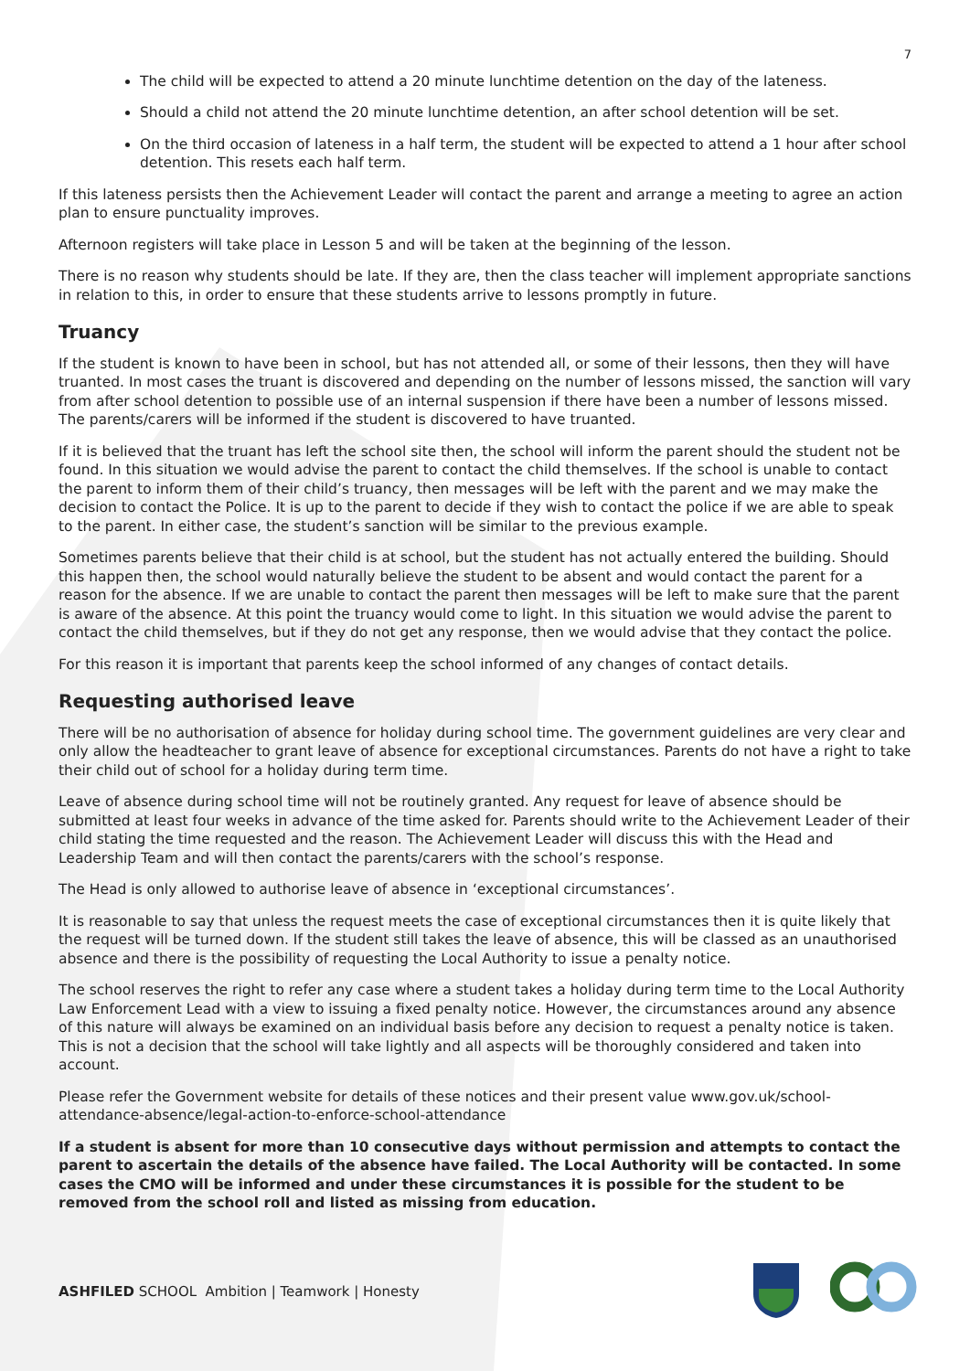7
The child will be expected to attend a 20 minute lunchtime detention on the day of the lateness.
Should a child not attend the 20 minute lunchtime detention, an after school detention will be set.
On the third occasion of lateness in a half term, the student will be expected to attend a 1 hour after school detention. This resets each half term.
If this lateness persists then the Achievement Leader will contact the parent and arrange a meeting to agree an action plan to ensure punctuality improves.
Afternoon registers will take place in Lesson 5 and will be taken at the beginning of the lesson.
There is no reason why students should be late. If they are, then the class teacher will implement appropriate sanctions in relation to this, in order to ensure that these students arrive to lessons promptly in future.
Truancy
If the student is known to have been in school, but has not attended all, or some of their lessons, then they will have truanted. In most cases the truant is discovered and depending on the number of lessons missed, the sanction will vary from after school detention to possible use of an internal suspension if there have been a number of lessons missed. The parents/carers will be informed if the student is discovered to have truanted.
If it is believed that the truant has left the school site then, the school will inform the parent should the student not be found. In this situation we would advise the parent to contact the child themselves. If the school is unable to contact the parent to inform them of their child’s truancy, then messages will be left with the parent and we may make the decision to contact the Police. It is up to the parent to decide if they wish to contact the police if we are able to speak to the parent. In either case, the student’s sanction will be similar to the previous example.
Sometimes parents believe that their child is at school, but the student has not actually entered the building. Should this happen then, the school would naturally believe the student to be absent and would contact the parent for a reason for the absence. If we are unable to contact the parent then messages will be left to make sure that the parent is aware of the absence. At this point the truancy would come to light. In this situation we would advise the parent to contact the child themselves, but if they do not get any response, then we would advise that they contact the police.
For this reason it is important that parents keep the school informed of any changes of contact details.
Requesting authorised leave
There will be no authorisation of absence for holiday during school time. The government guidelines are very clear and only allow the headteacher to grant leave of absence for exceptional circumstances. Parents do not have a right to take their child out of school for a holiday during term time.
Leave of absence during school time will not be routinely granted. Any request for leave of absence should be submitted at least four weeks in advance of the time asked for. Parents should write to the Achievement Leader of their child stating the time requested and the reason. The Achievement Leader will discuss this with the Head and Leadership Team and will then contact the parents/carers with the school’s response.
The Head is only allowed to authorise leave of absence in ‘exceptional circumstances’.
It is reasonable to say that unless the request meets the case of exceptional circumstances then it is quite likely that the request will be turned down. If the student still takes the leave of absence, this will be classed as an unauthorised absence and there is the possibility of requesting the Local Authority to issue a penalty notice.
The school reserves the right to refer any case where a student takes a holiday during term time to the Local Authority Law Enforcement Lead with a view to issuing a fixed penalty notice. However, the circumstances around any absence of this nature will always be examined on an individual basis before any decision to request a penalty notice is taken. This is not a decision that the school will take lightly and all aspects will be thoroughly considered and taken into account.
Please refer the Government website for details of these notices and their present value www.gov.uk/school-attendance-absence/legal-action-to-enforce-school-attendance
If a student is absent for more than 10 consecutive days without permission and attempts to contact the parent to ascertain the details of the absence have failed. The Local Authority will be contacted. In some cases the CMO will be informed and under these circumstances it is possible for the student to be removed from the school roll and listed as missing from education.
ASHFILED SCHOOL Ambition | Teamwork | Honesty